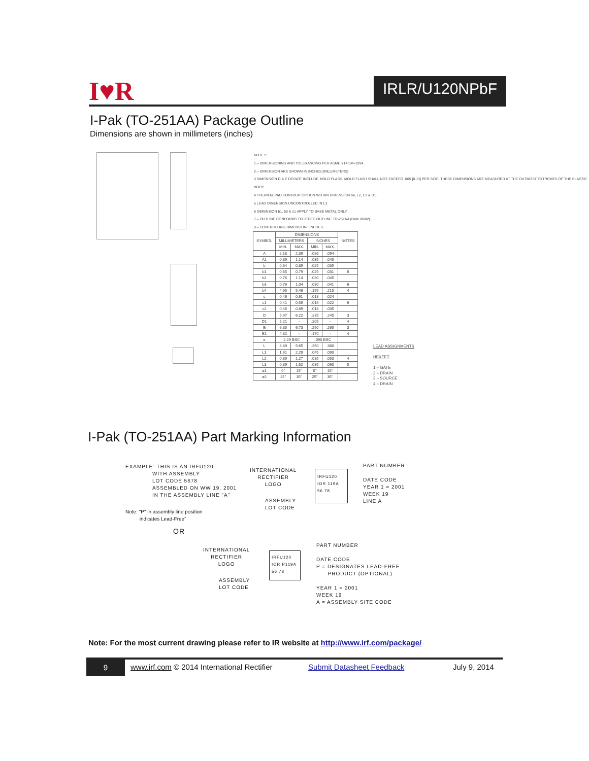I♥R IRLR/U120NPbF
I-Pak (TO-251AA) Package Outline
Dimensions are shown in millimeters (inches)
NOTES:
1.– DIMENSIONING AND TOLERANCING PER ASME Y14.5M–1994
2.– DIMENSION ARE SHOWN IN INCHES [MILLIMETERS]
3 DIMENSION D & E DO NOT INCLUDE MOLD FLASH. MOLD FLASH SHALL NOT EXCEED .005 [0.13] PER SIDE. THESE DIMENSIONS ARE MEASURED AT THE OUTMOST EXTREMES OF THE PLASTIC BODY.
4 THERMAL PAD CONTOUR OPTION WITHIN DIMENSION b4, L2, E1 & D1.
5 LEAD DIMENSION UNCONTROLLED IN L3.
6 DIMENSION b1, b3 & c1 APPLY TO BASE METAL ONLY.
7.– OUTLINE CONFORMS TO JEDEC OUTLINE TO-251AA (Date 06/02).
8.– CONTROLLING DIMENSION : INCHES.
| SYMBOL | DIMENSIONS | | | | NOTES |
| --- | --- | --- | --- | --- | --- |
| | MILLIMETERS | | INCHES | | |
| | MIN. | MAX. | MIN. | MAX. | |
| A | 2.18 | 2.39 | .086 | .094 | |
| A1 | 0.89 | 1.14 | .035 | .045 | |
| b | 0.64 | 0.89 | .025 | .035 | |
| b1 | 0.65 | 0.79 | .025 | .031 | 6 |
| b2 | 0.76 | 1.14 | .030 | .045 | |
| b3 | 0.76 | 1.04 | .030 | .041 | 6 |
| b4 | 4.95 | 5.46 | .195 | .215 | 4 |
| c | 0.46 | 0.61 | .018 | .024 | |
| c1 | 0.41 | 0.56 | .016 | .022 | 6 |
| c2 | 0.46 | 0.89 | .018 | .035 | |
| D | 5.97 | 6.22 | .235 | .245 | 3 |
| D1 | 5.21 | – | .205 | – | 4 |
| E | 6.35 | 6.73 | .250 | .265 | 3 |
| E1 | 4.32 | – | .170 | – | 4 |
| e | 2.29 BSC | | .090 BSC | | |
| L | 8.89 | 9.65 | .350 | .380 | |
| L1 | 1.91 | 2.29 | .045 | .090 | |
| L2 | 0.89 | 1.27 | .035 | .050 | 4 |
| L3 | 0.89 | 1.52 | .035 | .060 | 5 |
| ø1 | 0° | 15° | 0° | 15° | |
| ø2 | 25° | 35° | 25° | 35° | |
LEAD ASSIGNMENTS
HEXFET
1.– GATE
2.– DRAIN
3.– SOURCE
4.– DRAIN
I-Pak (TO-251AA) Part Marking Information
EXAMPLE: THIS IS AN IRFU120
WITH ASSEMBLY
LOT CODE 5678
ASSEMBLED ON WW 19, 2001
IN THE ASSEMBLY LINE "A"
Note: "P" in assembly line position
indicates Lead-Free"
OR
INTERNATIONAL
RECTIFIER
LOGO
ASSEMBLY
LOT CODE
IRFU120
IOR 119A
56 78
PART NUMBER
DATE CODE
YEAR 1 = 2001
WEEK 19
LINE A
INTERNATIONAL
RECTIFIER
LOGO
ASSEMBLY
LOT CODE
IRFU120
IOR P119A
56 78
PART NUMBER
DATE CODE
P = DESIGNATES LEAD-FREE
PRODUCT (OPTIONAL)
YEAR 1 = 2001
WEEK 19
A = ASSEMBLY SITE CODE
Note: For the most current drawing please refer to IR website at http://www.irf.com/package/
9
www.irf.com © 2014 International Rectifier Submit Datasheet Feedback July 9, 2014